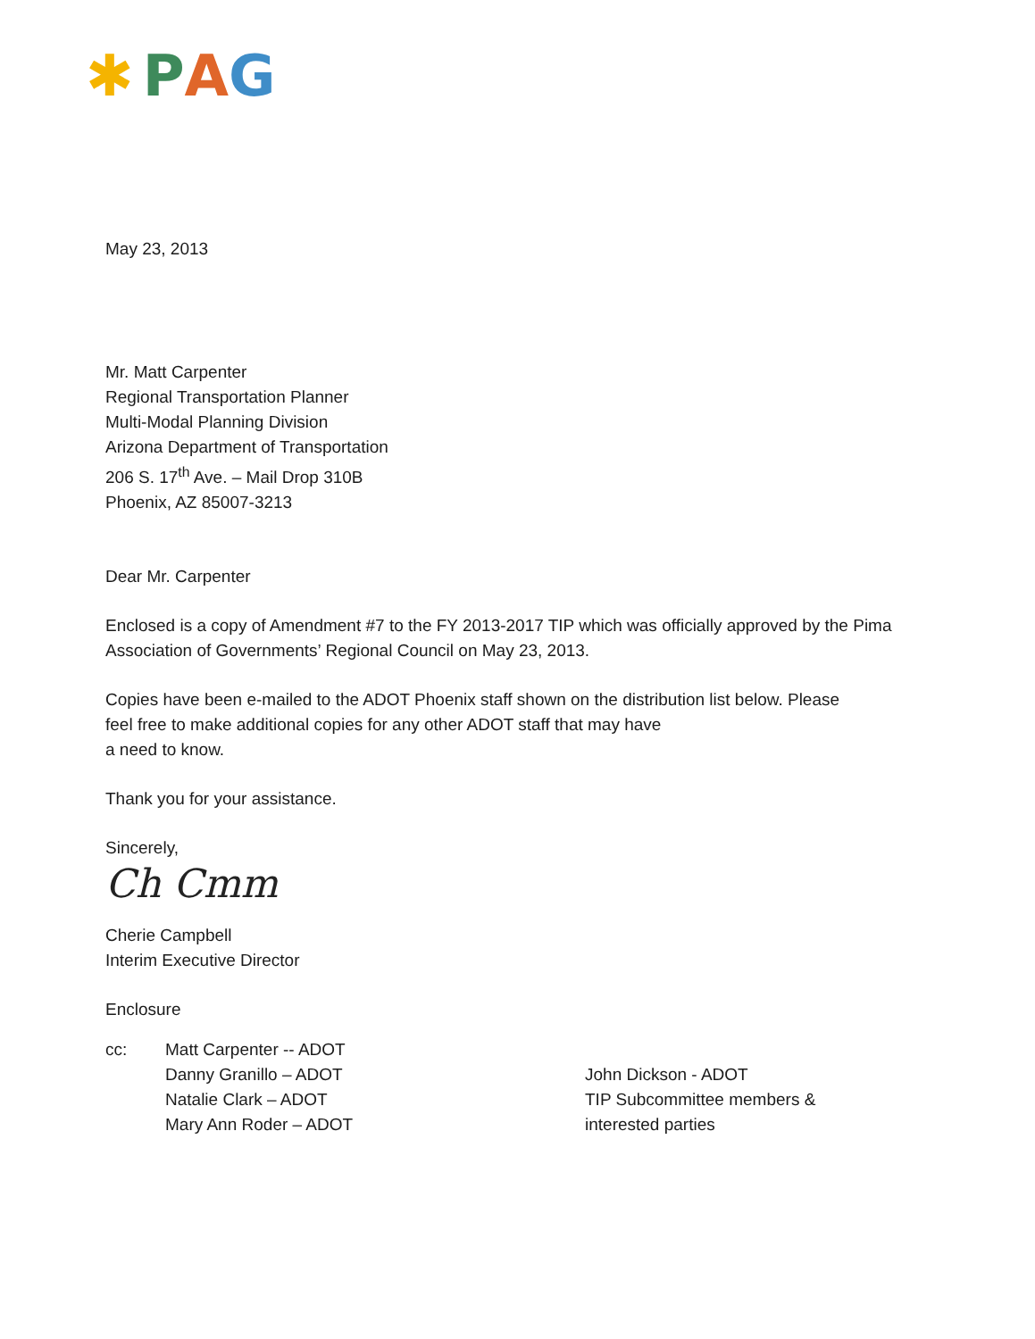✱ P A G
May 23, 2013
Mr. Matt Carpenter
Regional Transportation Planner
Multi-Modal Planning Division
Arizona Department of Transportation
206 S. 17<sup>th</sup> Ave. – Mail Drop 310B
Phoenix, AZ 85007-3213
Dear Mr. Carpenter
Enclosed is a copy of Amendment #7 to the FY 2013-2017 TIP which was officially approved by the Pima Association of Governments’ Regional Council on May 23, 2013.
Copies have been e-mailed to the ADOT Phoenix staff shown on the distribution list below. Please
feel free to make additional copies for any other ADOT staff that may have
a need to know.
Thank you for your assistance.
Sincerely,
Ch Cmm
Cherie Campbell
Interim Executive Director
Enclosure
cc: Matt Carpenter -- ADOT
Danny Granillo – ADOT
Natalie Clark – ADOT
Mary Ann Roder – ADOT
John Dickson - ADOT
TIP Subcommittee members &
interested parties